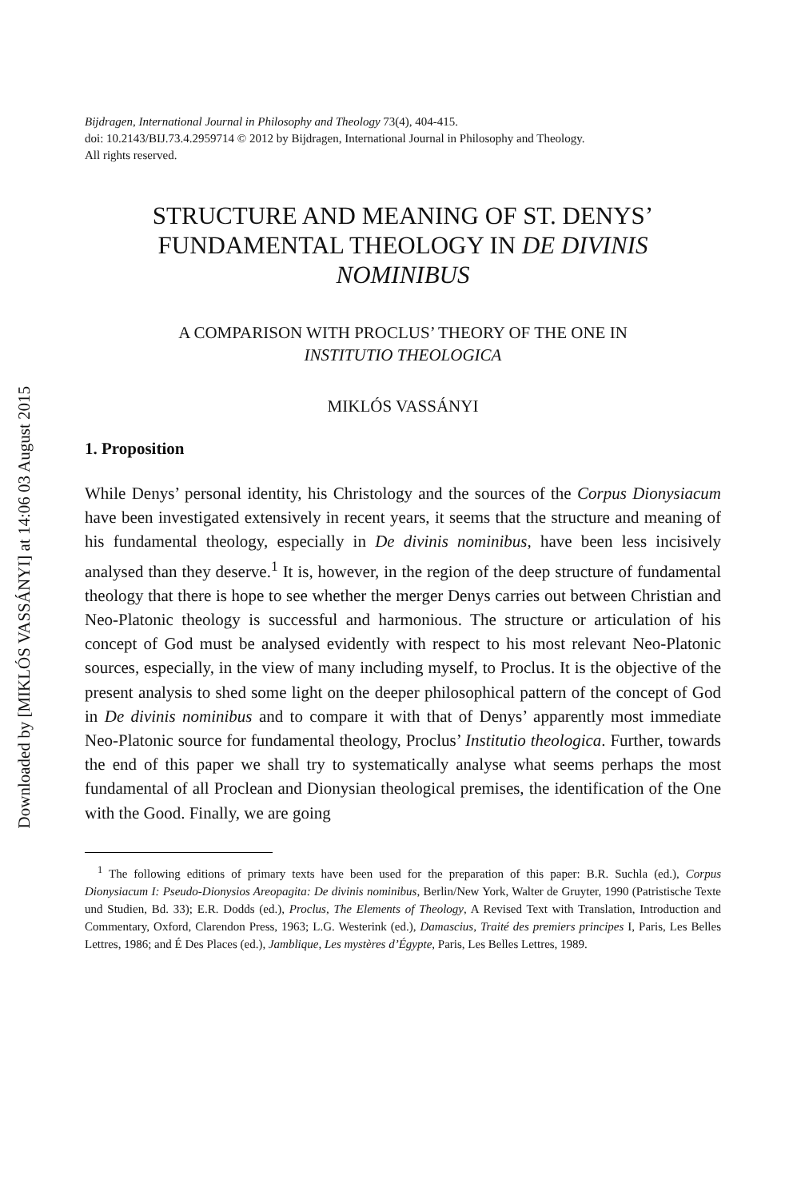Downloaded by [MIKLÓS VASSÁNYI] at 14:06 03 August 2015
Bijdragen, International Journal in Philosophy and Theology 73(4), 404-415.
doi: 10.2143/BIJ.73.4.2959714 © 2012 by Bijdragen, International Journal in Philosophy and Theology.
All rights reserved.
STRUCTURE AND MEANING OF ST. DENYS’
FUNDAMENTAL THEOLOGY IN DE DIVINIS
NOMINIBUS
A COMPARISON WITH PROCLUS’ THEORY OF THE ONE IN
INSTITUTIO THEOLOGICA
MIKLÓS VASSÁNYI
1. Proposition
While Denys’ personal identity, his Christology and the sources of the Corpus Dionysiacum have been investigated extensively in recent years, it seems that the structure and meaning of his fundamental theology, especially in De divinis nominibus, have been less incisively analysed than they deserve.<sup>1</sup> It is, however, in the region of the deep structure of fundamental theology that there is hope to see whether the merger Denys carries out between Christian and Neo-Platonic theology is successful and harmonious. The structure or articulation of his concept of God must be analysed evidently with respect to his most relevant Neo-Platonic sources, especially, in the view of many including myself, to Proclus. It is the objective of the present analysis to shed some light on the deeper philosophical pattern of the concept of God in De divinis nominibus and to compare it with that of Denys’ apparently most immediate Neo-Platonic source for fundamental theology, Proclus’ Institutio theologica. Further, towards the end of this paper we shall try to systematically analyse what seems perhaps the most fundamental of all Proclean and Dionysian theological premises, the identification of the One with the Good. Finally, we are going
<sup>1</sup> The following editions of primary texts have been used for the preparation of this paper: B.R. Suchla (ed.), Corpus Dionysiacum I: Pseudo-Dionysios Areopagita: De divinis nominibus, Berlin/New York, Walter de Gruyter, 1990 (Patristische Texte und Studien, Bd. 33); E.R. Dodds (ed.), Proclus, The Elements of Theology, A Revised Text with Translation, Introduction and Commentary, Oxford, Clarendon Press, 1963; L.G. Westerink (ed.), Damascius, Traité des premiers principes I, Paris, Les Belles Lettres, 1986; and É Des Places (ed.), Jamblique, Les mystères d’Égypte, Paris, Les Belles Lettres, 1989.